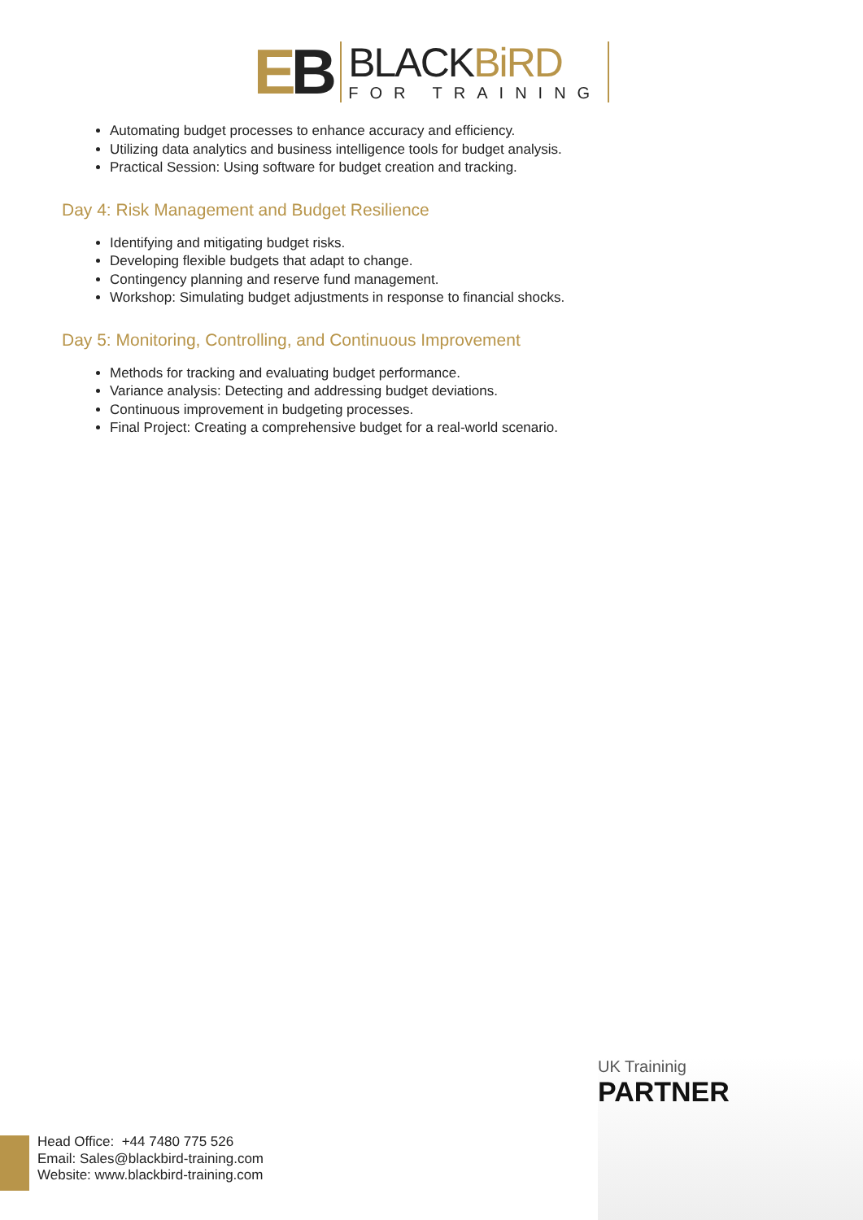EB
BLACKBiRD
FOR TRAINING
Automating budget processes to enhance accuracy and efficiency.
Utilizing data analytics and business intelligence tools for budget analysis.
Practical Session: Using software for budget creation and tracking.
Day 4: Risk Management and Budget Resilience
Identifying and mitigating budget risks.
Developing flexible budgets that adapt to change.
Contingency planning and reserve fund management.
Workshop: Simulating budget adjustments in response to financial shocks.
Day 5: Monitoring, Controlling, and Continuous Improvement
Methods for tracking and evaluating budget performance.
Variance analysis: Detecting and addressing budget deviations.
Continuous improvement in budgeting processes.
Final Project: Creating a comprehensive budget for a real-world scenario.
UK Traininig
PARTNER
Head Office: +44 7480 775 526
Email: Sales@blackbird-training.com
Website: www.blackbird-training.com